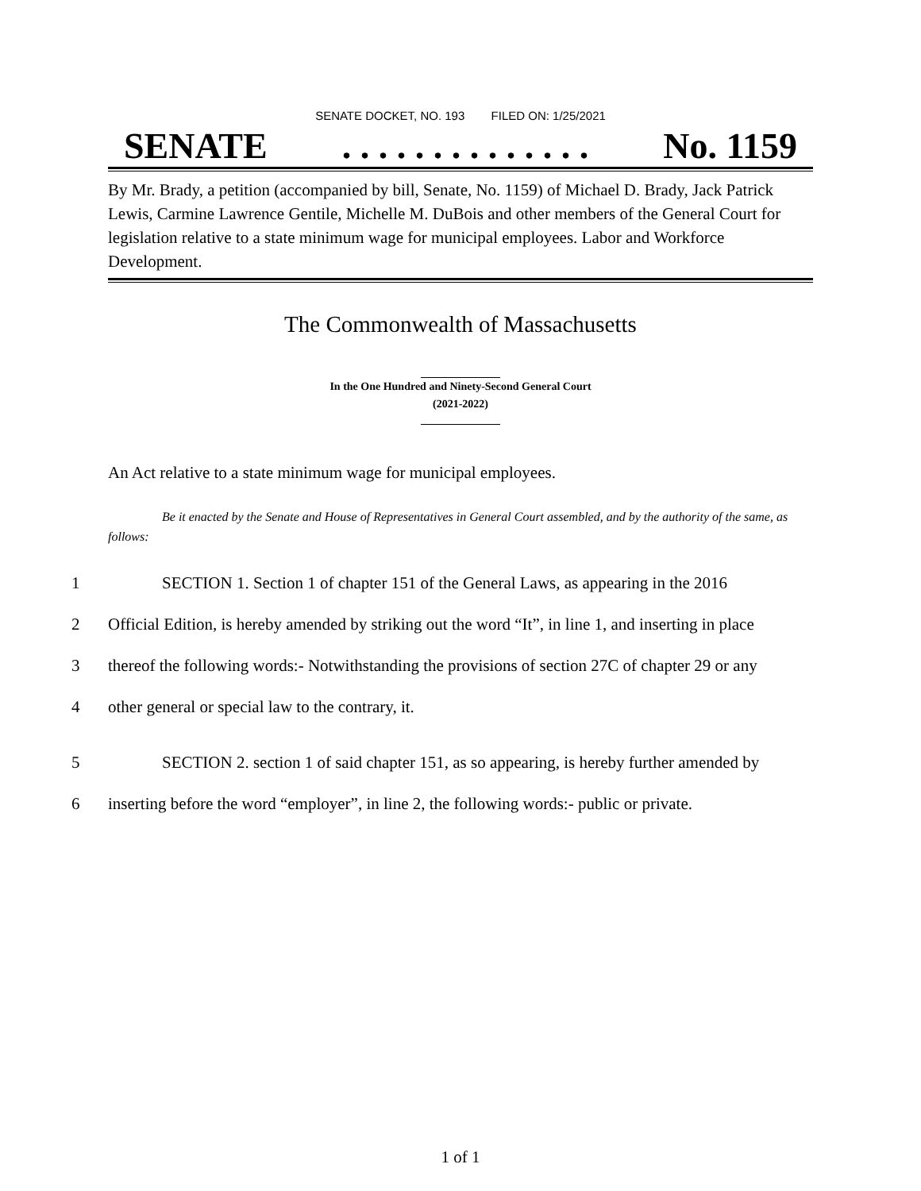SENATE DOCKET, NO. 193 FILED ON: 1/25/2021
SENATE. . . . . . . . . . . . . . No. 1159
By Mr. Brady, a petition (accompanied by bill, Senate, No. 1159) of Michael D. Brady, Jack Patrick Lewis, Carmine Lawrence Gentile, Michelle M. DuBois and other members of the General Court for legislation relative to a state minimum wage for municipal employees. Labor and Workforce Development.
The Commonwealth of Massachusetts
In the One Hundred and Ninety-Second General Court
(2021-2022)
An Act relative to a state minimum wage for municipal employees.
Be it enacted by the Senate and House of Representatives in General Court assembled, and by the authority of the same, as follows:
1 SECTION 1. Section 1 of chapter 151 of the General Laws, as appearing in the 2016
2 Official Edition, is hereby amended by striking out the word “It”, in line 1, and inserting in place
3 thereof the following words:- Notwithstanding the provisions of section 27C of chapter 29 or any
4 other general or special law to the contrary, it.
5 SECTION 2. section 1 of said chapter 151, as so appearing, is hereby further amended by
6 inserting before the word “employer”, in line 2, the following words:- public or private.
1 of 1